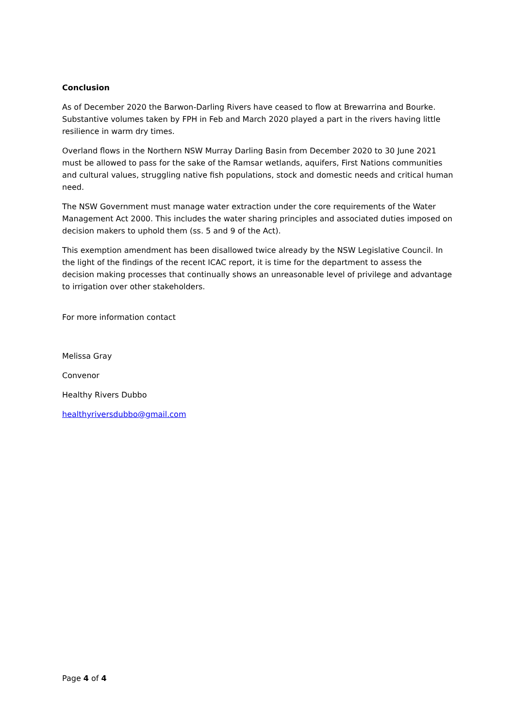Conclusion
As of December 2020 the Barwon-Darling Rivers have ceased to flow at Brewarrina and Bourke. Substantive volumes taken by FPH in Feb and March 2020 played a part in the rivers having little resilience in warm dry times.
Overland flows in the Northern NSW Murray Darling Basin from December 2020 to 30 June 2021 must be allowed to pass for the sake of the Ramsar wetlands, aquifers, First Nations communities and cultural values, struggling native fish populations, stock and domestic needs and critical human need.
The NSW Government must manage water extraction under the core requirements of the Water Management Act 2000. This includes the water sharing principles and associated duties imposed on decision makers to uphold them (ss. 5 and 9 of the Act).
This exemption amendment has been disallowed twice already by the NSW Legislative Council. In the light of the findings of the recent ICAC report, it is time for the department to assess the decision making processes that continually shows an unreasonable level of privilege and advantage to irrigation over other stakeholders.
For more information contact
Melissa Gray
Convenor
Healthy Rivers Dubbo
healthyriversdubbo@gmail.com
Page 4 of 4